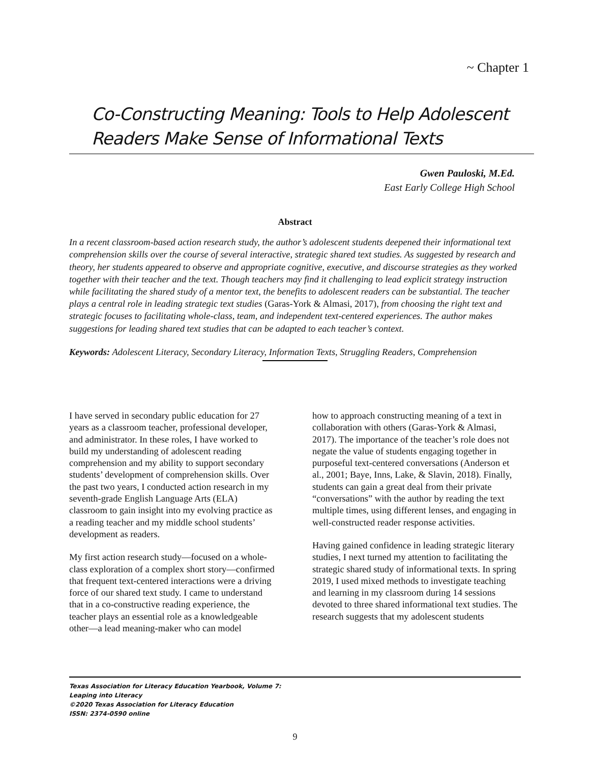~ Chapter 1
Co-Constructing Meaning: Tools to Help Adolescent Readers Make Sense of Informational Texts
Gwen Pauloski, M.Ed.
East Early College High School
Abstract
In a recent classroom-based action research study, the author’s adolescent students deepened their informational text comprehension skills over the course of several interactive, strategic shared text studies. As suggested by research and theory, her students appeared to observe and appropriate cognitive, executive, and discourse strategies as they worked together with their teacher and the text. Though teachers may find it challenging to lead explicit strategy instruction while facilitating the shared study of a mentor text, the benefits to adolescent readers can be substantial. The teacher plays a central role in leading strategic text studies (Garas-York & Almasi, 2017), from choosing the right text and strategic focuses to facilitating whole-class, team, and independent text-centered experiences. The author makes suggestions for leading shared text studies that can be adapted to each teacher’s context.
Keywords: Adolescent Literacy, Secondary Literacy, Information Texts, Struggling Readers, Comprehension
I have served in secondary public education for 27 years as a classroom teacher, professional developer, and administrator. In these roles, I have worked to build my understanding of adolescent reading comprehension and my ability to support secondary students’ development of comprehension skills. Over the past two years, I conducted action research in my seventh-grade English Language Arts (ELA) classroom to gain insight into my evolving practice as a reading teacher and my middle school students’ development as readers.
My first action research study—focused on a whole-class exploration of a complex short story—confirmed that frequent text-centered interactions were a driving force of our shared text study. I came to understand that in a co-constructive reading experience, the teacher plays an essential role as a knowledgeable other—a lead meaning-maker who can model
how to approach constructing meaning of a text in collaboration with others (Garas-York & Almasi, 2017). The importance of the teacher’s role does not negate the value of students engaging together in purposeful text-centered conversations (Anderson et al., 2001; Baye, Inns, Lake, & Slavin, 2018). Finally, students can gain a great deal from their private “conversations” with the author by reading the text multiple times, using different lenses, and engaging in well-constructed reader response activities.
Having gained confidence in leading strategic literary studies, I next turned my attention to facilitating the strategic shared study of informational texts. In spring 2019, I used mixed methods to investigate teaching and learning in my classroom during 14 sessions devoted to three shared informational text studies. The research suggests that my adolescent students
Texas Association for Literacy Education Yearbook, Volume 7:
Leaping into Literacy
©2020 Texas Association for Literacy Education
ISSN: 2374-0590 online
9